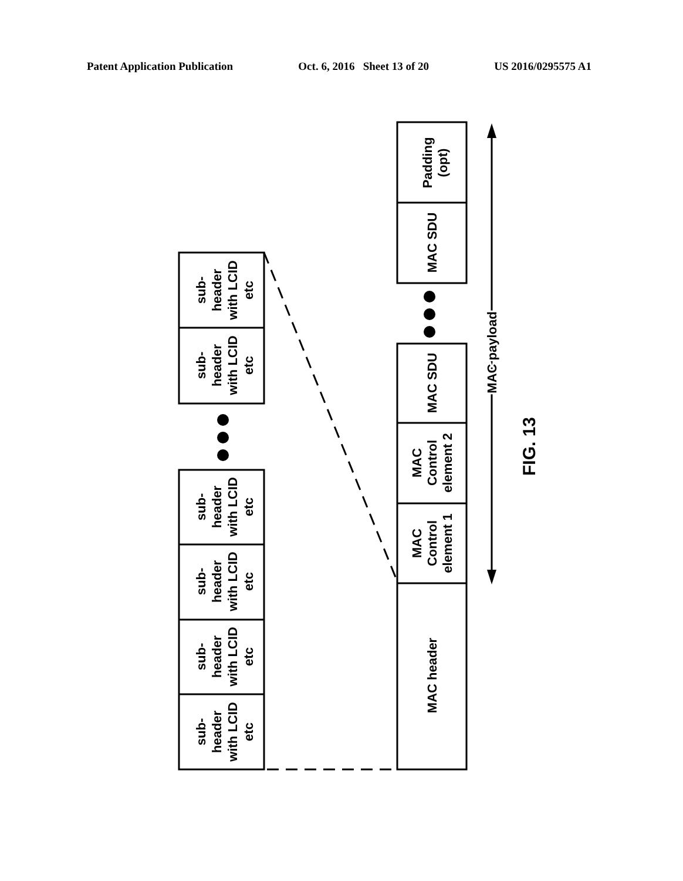Patent Application Publication Oct. 6, 2016 Sheet 13 of 20 US 2016/0295575 A1
sub- header with LCID etc
sub- header with LCID etc
sub- header with LCID etc
sub- header with LCID etc
sub- header with LCID etc
sub- header with LCID etc
Padding (opt)
MAC SDU
MAC SDU
MAC Control element 2
MAC Control element 1
MAC header
MAC payload
FIG. 13